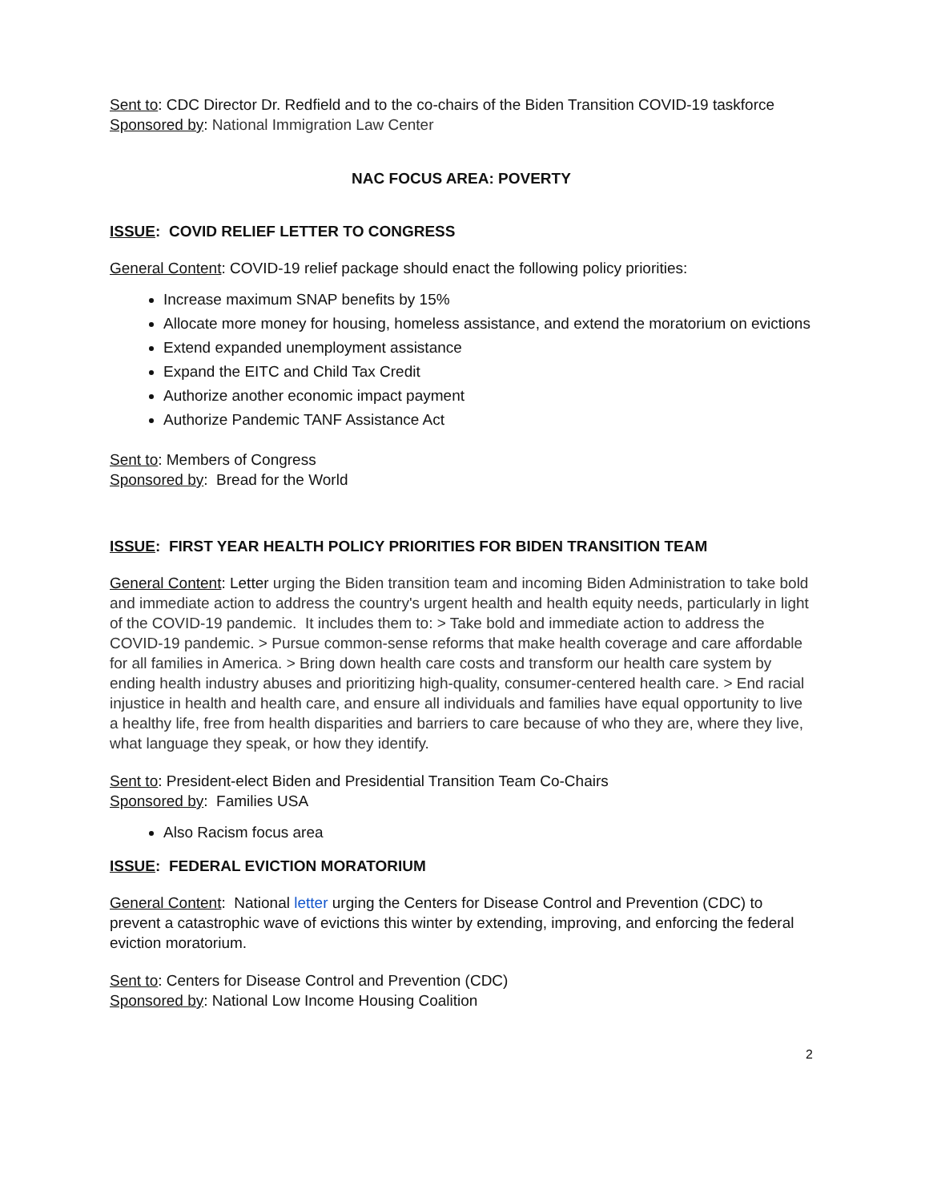Sent to: CDC Director Dr. Redfield and to the co-chairs of the Biden Transition COVID-19 taskforce
Sponsored by: National Immigration Law Center
NAC FOCUS AREA: POVERTY
ISSUE: COVID RELIEF LETTER TO CONGRESS
General Content: COVID-19 relief package should enact the following policy priorities:
Increase maximum SNAP benefits by 15%
Allocate more money for housing, homeless assistance, and extend the moratorium on evictions
Extend expanded unemployment assistance
Expand the EITC and Child Tax Credit
Authorize another economic impact payment
Authorize Pandemic TANF Assistance Act
Sent to: Members of Congress
Sponsored by: Bread for the World
ISSUE: FIRST YEAR HEALTH POLICY PRIORITIES FOR BIDEN TRANSITION TEAM
General Content: Letter urging the Biden transition team and incoming Biden Administration to take bold and immediate action to address the country's urgent health and health equity needs, particularly in light of the COVID-19 pandemic. It includes them to: > Take bold and immediate action to address the COVID-19 pandemic. > Pursue common-sense reforms that make health coverage and care affordable for all families in America. > Bring down health care costs and transform our health care system by ending health industry abuses and prioritizing high-quality, consumer-centered health care. > End racial injustice in health and health care, and ensure all individuals and families have equal opportunity to live a healthy life, free from health disparities and barriers to care because of who they are, where they live, what language they speak, or how they identify.
Sent to: President-elect Biden and Presidential Transition Team Co-Chairs
Sponsored by: Families USA
Also Racism focus area
ISSUE: FEDERAL EVICTION MORATORIUM
General Content: National letter urging the Centers for Disease Control and Prevention (CDC) to prevent a catastrophic wave of evictions this winter by extending, improving, and enforcing the federal eviction moratorium.
Sent to: Centers for Disease Control and Prevention (CDC)
Sponsored by: National Low Income Housing Coalition
2